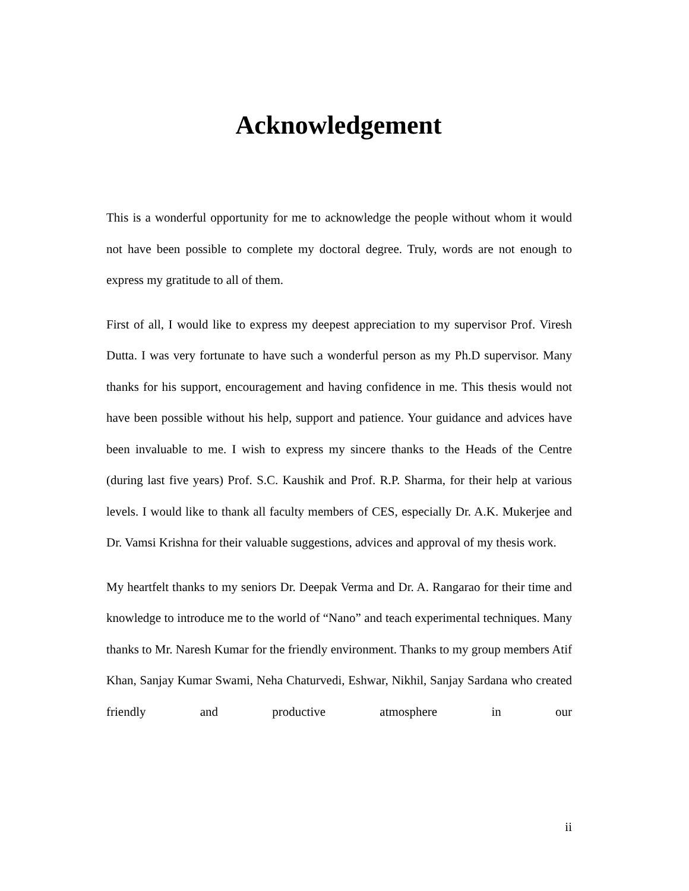Acknowledgement
This is a wonderful opportunity for me to acknowledge the people without whom it would not have been possible to complete my doctoral degree. Truly, words are not enough to express my gratitude to all of them.
First of all, I would like to express my deepest appreciation to my supervisor Prof. Viresh Dutta. I was very fortunate to have such a wonderful person as my Ph.D supervisor. Many thanks for his support, encouragement and having confidence in me. This thesis would not have been possible without his help, support and patience. Your guidance and advices have been invaluable to me. I wish to express my sincere thanks to the Heads of the Centre (during last five years) Prof. S.C. Kaushik and Prof. R.P. Sharma, for their help at various levels. I would like to thank all faculty members of CES, especially Dr. A.K. Mukerjee and Dr. Vamsi Krishna for their valuable suggestions, advices and approval of my thesis work.
My heartfelt thanks to my seniors Dr. Deepak Verma and Dr. A. Rangarao for their time and knowledge to introduce me to the world of “Nano” and teach experimental techniques. Many thanks to Mr. Naresh Kumar for the friendly environment. Thanks to my group members Atif Khan, Sanjay Kumar Swami, Neha Chaturvedi, Eshwar, Nikhil, Sanjay Sardana who created friendly and productive atmosphere in our
ii